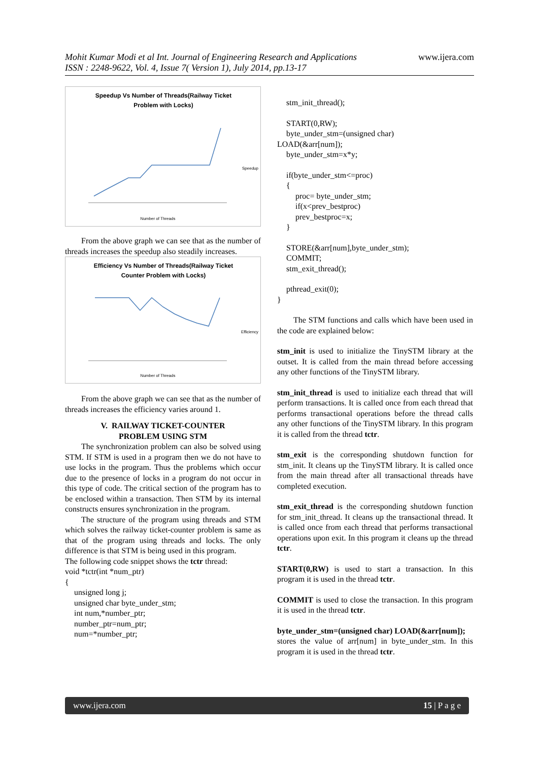Mohit Kumar Modi et al Int. Journal of Engineering Research and Applications
ISSN : 2248-9622, Vol. 4, Issue 7( Version 1), July 2014, pp.13-17
www.ijera.com
Speedup Vs Number of Threads(Railway Ticket
Problem with Locks)
Speedup
Number of Threads
From the above graph we can see that as the number of threads increases the speedup also steadily increases.
Efficiency Vs Number of Threads(Railway Ticket
Counter Problem with Locks)
Efficiency
Number of Threads
From the above graph we can see that as the number of threads increases the efficiency varies around 1.
V. RAILWAY TICKET-COUNTER
PROBLEM USING STM
The synchronization problem can also be solved using STM. If STM is used in a program then we do not have to use locks in the program. Thus the problems which occur due to the presence of locks in a program do not occur in this type of code. The critical section of the program has to be enclosed within a transaction. Then STM by its internal constructs ensures synchronization in the program.
The structure of the program using threads and STM which solves the railway ticket-counter problem is same as that of the program using threads and locks. The only difference is that STM is being used in this program.
The following code snippet shows the tctr thread:
void *tctr(int *num_ptr)
{
unsigned long j;
unsigned char byte_under_stm;
int num,*number_ptr;
number_ptr=num_ptr;
num=*number_ptr;
stm_init_thread();
START(0,RW);
byte_under_stm=(unsigned char)
LOAD(&arr[num]);
byte_under_stm=x*y;
if(byte_under_stm<=proc)
{
proc= byte_under_stm;
if(x<prev_bestproc)
prev_bestproc=x;
}
STORE(&arr[num],byte_under_stm);
COMMIT;
stm_exit_thread();
pthread_exit(0);
}
The STM functions and calls which have been used in the code are explained below:
stm_init is used to initialize the TinySTM library at the outset. It is called from the main thread before accessing any other functions of the TinySTM library.
stm_init_thread is used to initialize each thread that will perform transactions. It is called once from each thread that performs transactional operations before the thread calls any other functions of the TinySTM library. In this program it is called from the thread tctr.
stm_exit is the corresponding shutdown function for stm_init. It cleans up the TinySTM library. It is called once from the main thread after all transactional threads have completed execution.
stm_exit_thread is the corresponding shutdown function for stm_init_thread. It cleans up the transactional thread. It is called once from each thread that performs transactional operations upon exit. In this program it cleans up the thread tctr.
START(0,RW) is used to start a transaction. In this program it is used in the thread tctr.
COMMIT is used to close the transaction. In this program it is used in the thread tctr.
byte_under_stm=(unsigned char) LOAD(&arr[num]);
stores the value of arr[num] in byte_under_stm. In this program it is used in the thread tctr.
www.ijera.com 15 | P a g e